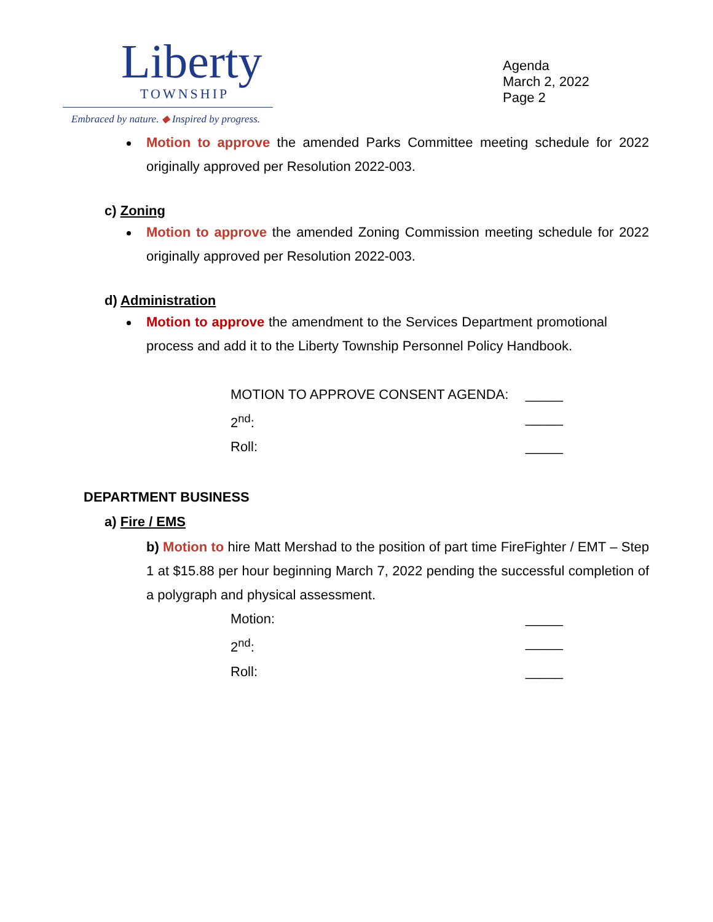Liberty
TOWNSHIP
Embraced by nature. ◆ Inspired by progress.
Agenda
March 2, 2022
Page 2
Motion to approve the amended Parks Committee meeting schedule for 2022 originally approved per Resolution 2022-003.
c) Zoning
Motion to approve the amended Zoning Commission meeting schedule for 2022 originally approved per Resolution 2022-003.
d) Administration
Motion to approve the amendment to the Services Department promotional process and add it to the Liberty Township Personnel Policy Handbook.
MOTION TO APPROVE CONSENT AGENDA: _____
2<sup>nd</sup>: _____
Roll: _____
DEPARTMENT BUSINESS
a) Fire / EMS
b) Motion to hire Matt Mershad to the position of part time FireFighter / EMT – Step 1 at $15.88 per hour beginning March 7, 2022 pending the successful completion of a polygraph and physical assessment.
Motion: _____
2<sup>nd</sup>: _____
Roll: _____